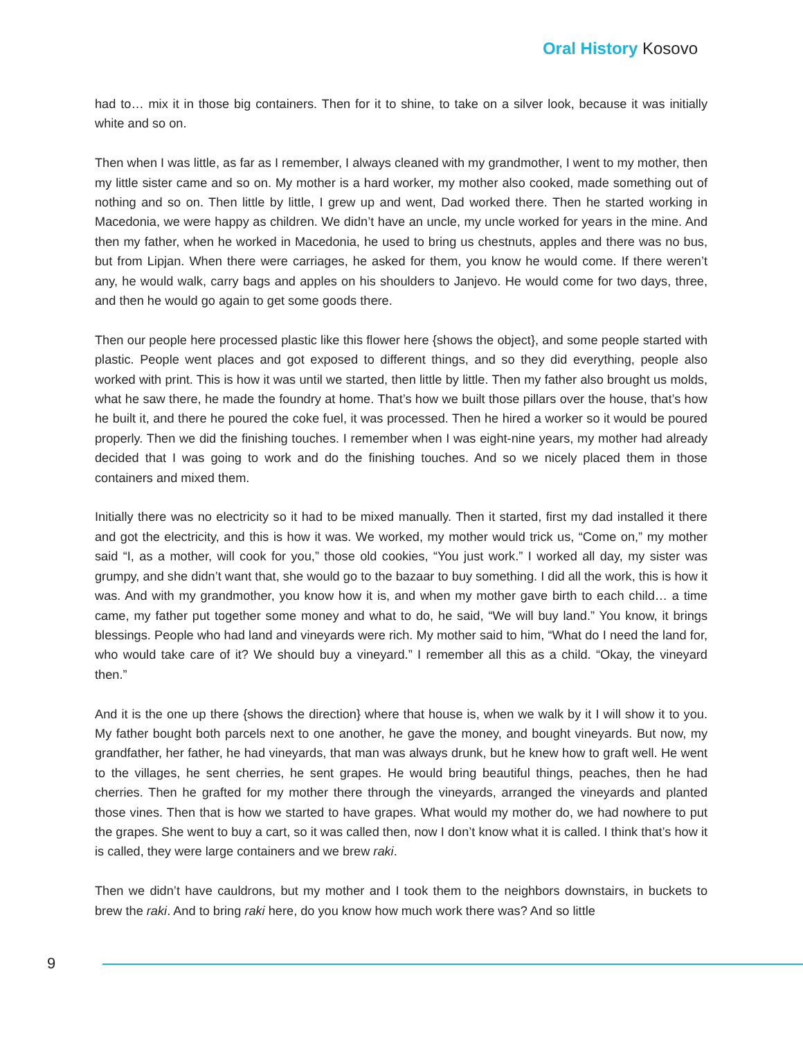Oral History Kosovo
had to… mix it in those big containers. Then for it to shine, to take on a silver look, because it was initially white and so on.
Then when I was little, as far as I remember, I always cleaned with my grandmother, I went to my mother, then my little sister came and so on. My mother is a hard worker, my mother also cooked, made something out of nothing and so on. Then little by little, I grew up and went, Dad worked there. Then he started working in Macedonia, we were happy as children. We didn’t have an uncle, my uncle worked for years in the mine. And then my father, when he worked in Macedonia, he used to bring us chestnuts, apples and there was no bus, but from Lipjan. When there were carriages, he asked for them, you know he would come. If there weren’t any, he would walk, carry bags and apples on his shoulders to Janjevo. He would come for two days, three, and then he would go again to get some goods there.
Then our people here processed plastic like this flower here {shows the object}, and some people started with plastic. People went places and got exposed to different things, and so they did everything, people also worked with print. This is how it was until we started, then little by little. Then my father also brought us molds, what he saw there, he made the foundry at home. That’s how we built those pillars over the house, that’s how he built it, and there he poured the coke fuel, it was processed. Then he hired a worker so it would be poured properly. Then we did the finishing touches. I remember when I was eight-nine years, my mother had already decided that I was going to work and do the finishing touches. And so we nicely placed them in those containers and mixed them.
Initially there was no electricity so it had to be mixed manually. Then it started, first my dad installed it there and got the electricity, and this is how it was. We worked, my mother would trick us, “Come on,” my mother said “I, as a mother, will cook for you,” those old cookies, “You just work.” I worked all day, my sister was grumpy, and she didn’t want that, she would go to the bazaar to buy something. I did all the work, this is how it was. And with my grandmother, you know how it is, and when my mother gave birth to each child… a time came, my father put together some money and what to do, he said, “We will buy land.” You know, it brings blessings. People who had land and vineyards were rich. My mother said to him, “What do I need the land for, who would take care of it? We should buy a vineyard.” I remember all this as a child. “Okay, the vineyard then.”
And it is the one up there {shows the direction} where that house is, when we walk by it I will show it to you. My father bought both parcels next to one another, he gave the money, and bought vineyards. But now, my grandfather, her father, he had vineyards, that man was always drunk, but he knew how to graft well. He went to the villages, he sent cherries, he sent grapes. He would bring beautiful things, peaches, then he had cherries. Then he grafted for my mother there through the vineyards, arranged the vineyards and planted those vines. Then that is how we started to have grapes. What would my mother do, we had nowhere to put the grapes. She went to buy a cart, so it was called then, now I don’t know what it is called. I think that’s how it is called, they were large containers and we brew raki.
Then we didn’t have cauldrons, but my mother and I took them to the neighbors downstairs, in buckets to brew the raki. And to bring raki here, do you know how much work there was? And so little
9